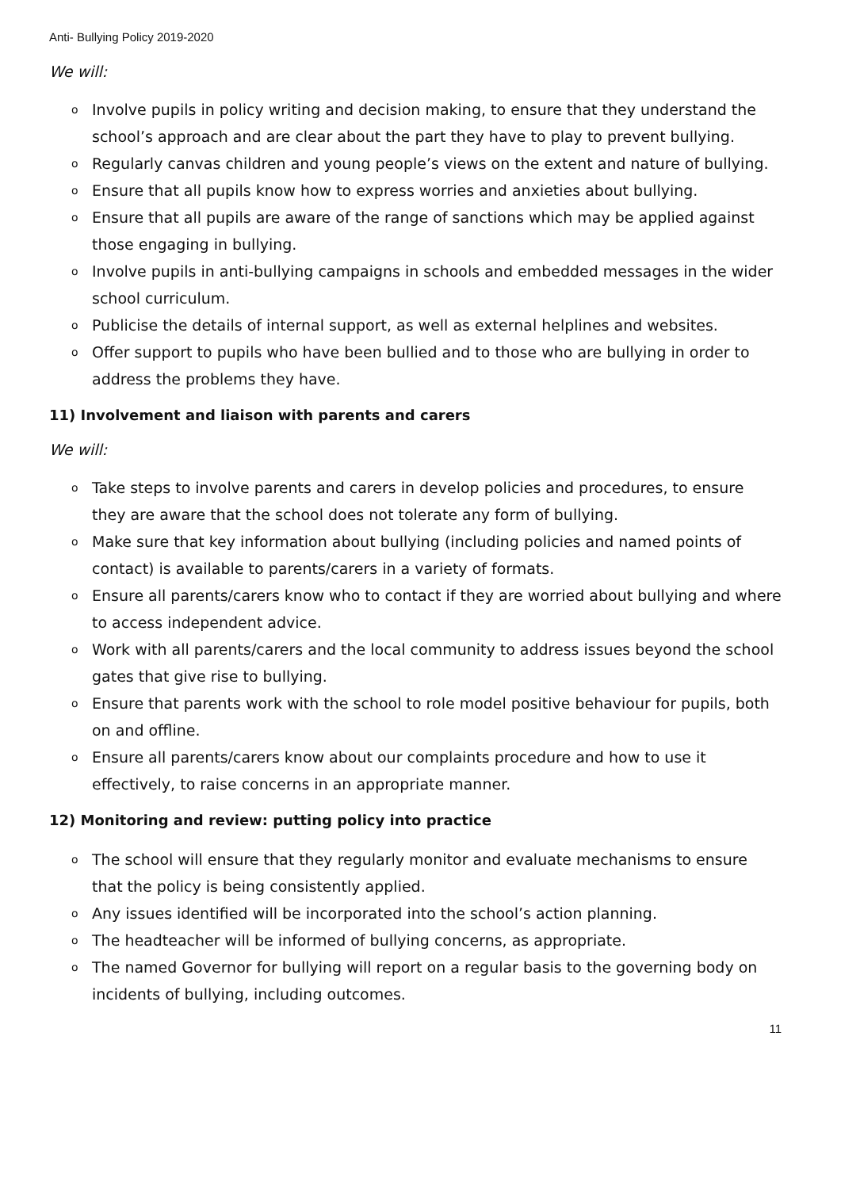Anti- Bullying Policy 2019-2020
We will:
o Involve pupils in policy writing and decision making, to ensure that they understand the school’s approach and are clear about the part they have to play to prevent bullying.
o Regularly canvas children and young people’s views on the extent and nature of bullying.
o Ensure that all pupils know how to express worries and anxieties about bullying.
o Ensure that all pupils are aware of the range of sanctions which may be applied against those engaging in bullying.
o Involve pupils in anti-bullying campaigns in schools and embedded messages in the wider school curriculum.
o Publicise the details of internal support, as well as external helplines and websites.
o Offer support to pupils who have been bullied and to those who are bullying in order to address the problems they have.
11) Involvement and liaison with parents and carers
We will:
o Take steps to involve parents and carers in develop policies and procedures, to ensure they are aware that the school does not tolerate any form of bullying.
o Make sure that key information about bullying (including policies and named points of contact) is available to parents/carers in a variety of formats.
o Ensure all parents/carers know who to contact if they are worried about bullying and where to access independent advice.
o Work with all parents/carers and the local community to address issues beyond the school gates that give rise to bullying.
o Ensure that parents work with the school to role model positive behaviour for pupils, both on and offline.
o Ensure all parents/carers know about our complaints procedure and how to use it effectively, to raise concerns in an appropriate manner.
12) Monitoring and review: putting policy into practice
o The school will ensure that they regularly monitor and evaluate mechanisms to ensure that the policy is being consistently applied.
o Any issues identified will be incorporated into the school’s action planning.
o The headteacher will be informed of bullying concerns, as appropriate.
o The named Governor for bullying will report on a regular basis to the governing body on incidents of bullying, including outcomes.
11